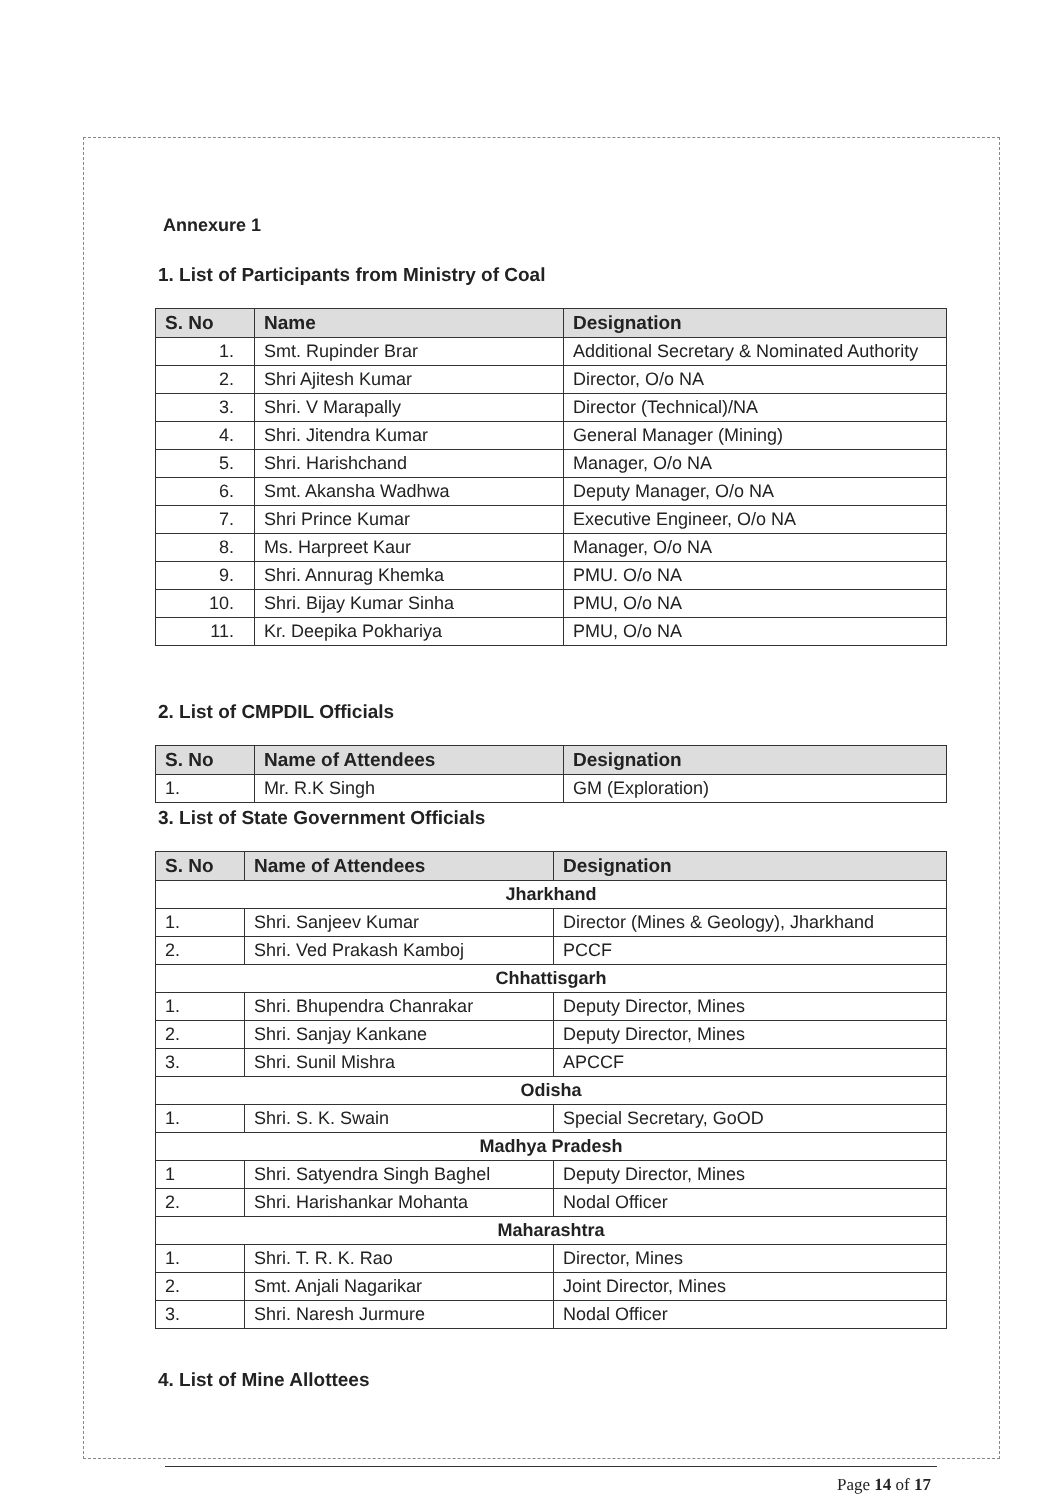Annexure 1
1. List of Participants from Ministry of Coal
| S. No | Name | Designation |
| --- | --- | --- |
| 1. | Smt. Rupinder Brar | Additional Secretary & Nominated Authority |
| 2. | Shri Ajitesh Kumar | Director, O/o NA |
| 3. | Shri. V Marapally | Director (Technical)/NA |
| 4. | Shri. Jitendra Kumar | General Manager (Mining) |
| 5. | Shri. Harishchand | Manager, O/o NA |
| 6. | Smt. Akansha Wadhwa | Deputy Manager, O/o NA |
| 7. | Shri Prince Kumar | Executive Engineer, O/o NA |
| 8. | Ms. Harpreet Kaur | Manager, O/o NA |
| 9. | Shri. Annurag Khemka | PMU. O/o NA |
| 10. | Shri. Bijay Kumar Sinha | PMU, O/o NA |
| 11. | Kr. Deepika Pokhariya | PMU, O/o NA |
2. List of CMPDIL Officials
| S. No | Name of Attendees | Designation |
| --- | --- | --- |
| 1. | Mr. R.K Singh | GM (Exploration) |
3. List of State Government Officials
| S. No | Name of Attendees | Designation |
| --- | --- | --- |
| Jharkhand | | |
| 1. | Shri. Sanjeev Kumar | Director (Mines & Geology), Jharkhand |
| 2. | Shri. Ved Prakash Kamboj | PCCF |
| Chhattisgarh | | |
| 1. | Shri. Bhupendra Chanrakar | Deputy Director, Mines |
| 2. | Shri. Sanjay Kankane | Deputy Director, Mines |
| 3. | Shri. Sunil Mishra | APCCF |
| Odisha | | |
| 1. | Shri. S. K. Swain | Special Secretary, GoOD |
| Madhya Pradesh | | |
| 1 | Shri. Satyendra Singh Baghel | Deputy Director, Mines |
| 2. | Shri. Harishankar Mohanta | Nodal Officer |
| Maharashtra | | |
| 1. | Shri. T. R. K. Rao | Director, Mines |
| 2. | Smt. Anjali Nagarikar | Joint Director, Mines |
| 3. | Shri. Naresh Jurmure | Nodal Officer |
4. List of Mine Allottees
Page 14 of 17